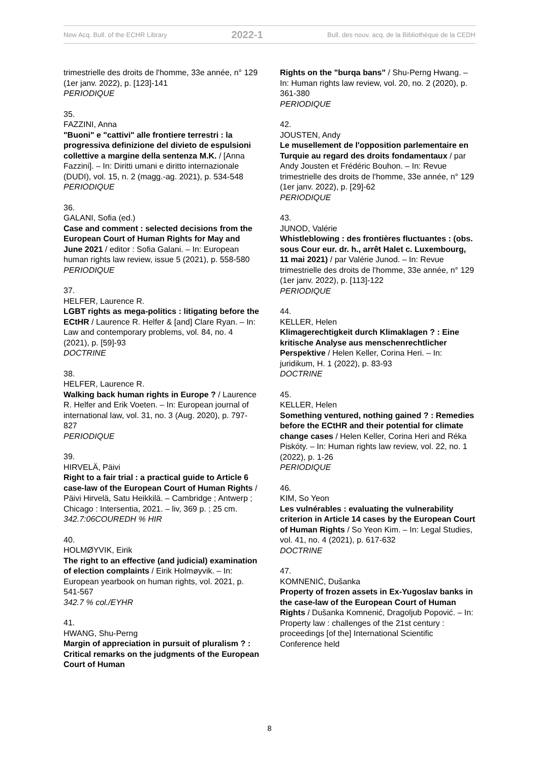New Acq. Bull. of the ECHR Library 2022-1 Bull. des nouv. acq. de la Bibliothèque de la CEDH
trimestrielle des droits de l'homme, 33e année, n° 129 (1er janv. 2022), p. [123]-141
PERIODIQUE
35.
FAZZINI, Anna
"Buoni" e "cattivi" alle frontiere terrestri : la progressiva definizione del divieto de espulsioni collettive a margine della sentenza M.K. / [Anna Fazzini]. – In: Diritti umani e diritto internazionale (DUDI), vol. 15, n. 2 (magg.-ag. 2021), p. 534-548
PERIODIQUE
36.
GALANI, Sofia (ed.)
Case and comment : selected decisions from the European Court of Human Rights for May and June 2021 / editor : Sofia Galani. – In: European human rights law review, issue 5 (2021), p. 558-580
PERIODIQUE
37.
HELFER, Laurence R.
LGBT rights as mega-politics : litigating before the ECtHR / Laurence R. Helfer & [and] Clare Ryan. – In: Law and contemporary problems, vol. 84, no. 4 (2021), p. [59]-93
DOCTRINE
38.
HELFER, Laurence R.
Walking back human rights in Europe ? / Laurence R. Helfer and Erik Voeten. – In: European journal of international law, vol. 31, no. 3 (Aug. 2020), p. 797-827
PERIODIQUE
39.
HIRVELÄ, Päivi
Right to a fair trial : a practical guide to Article 6 case-law of the European Court of Human Rights / Päivi Hirvelä, Satu Heikkilä. – Cambridge ; Antwerp ; Chicago : Intersentia, 2021. – liv, 369 p. ; 25 cm.
342.7:06COUREDH % HIR
40.
HOLMØYVIK, Eirik
The right to an effective (and judicial) examination of election complaints / Eirik Holmøyvik. – In: European yearbook on human rights, vol. 2021, p. 541-567
342.7 % col./EYHR
41.
HWANG, Shu-Perng
Margin of appreciation in pursuit of pluralism ? : Critical remarks on the judgments of the European Court of Human
Rights on the "burqa bans" / Shu-Perng Hwang. – In: Human rights law review, vol. 20, no. 2 (2020), p. 361-380
PERIODIQUE
42.
JOUSTEN, Andy
Le musellement de l'opposition parlementaire en Turquie au regard des droits fondamentaux / par Andy Jousten et Frédéric Bouhon. – In: Revue trimestrielle des droits de l'homme, 33e année, n° 129 (1er janv. 2022), p. [29]-62
PERIODIQUE
43.
JUNOD, Valérie
Whistleblowing : des frontières fluctuantes : (obs. sous Cour eur. dr. h., arrêt Halet c. Luxembourg, 11 mai 2021) / par Valérie Junod. – In: Revue trimestrielle des droits de l'homme, 33e année, n° 129 (1er janv. 2022), p. [113]-122
PERIODIQUE
44.
KELLER, Helen
Klimagerechtigkeit durch Klimaklagen ? : Eine kritische Analyse aus menschenrechtlicher Perspektive / Helen Keller, Corina Heri. – In: juridikum, H. 1 (2022), p. 83-93
DOCTRINE
45.
KELLER, Helen
Something ventured, nothing gained ? : Remedies before the ECtHR and their potential for climate change cases / Helen Keller, Corina Heri and Réka Piskóty. – In: Human rights law review, vol. 22, no. 1 (2022), p. 1-26
PERIODIQUE
46.
KIM, So Yeon
Les vulnérables : evaluating the vulnerability criterion in Article 14 cases by the European Court of Human Rights / So Yeon Kim. – In: Legal Studies, vol. 41, no. 4 (2021), p. 617-632
DOCTRINE
47.
KOMNENIĆ, Dušanka
Property of frozen assets in Ex-Yugoslav banks in the case-law of the European Court of Human Rights / Dušanka Komnenić, Dragoljub Popović. – In: Property law : challenges of the 21st century : proceedings [of the] International Scientific Conference held
8